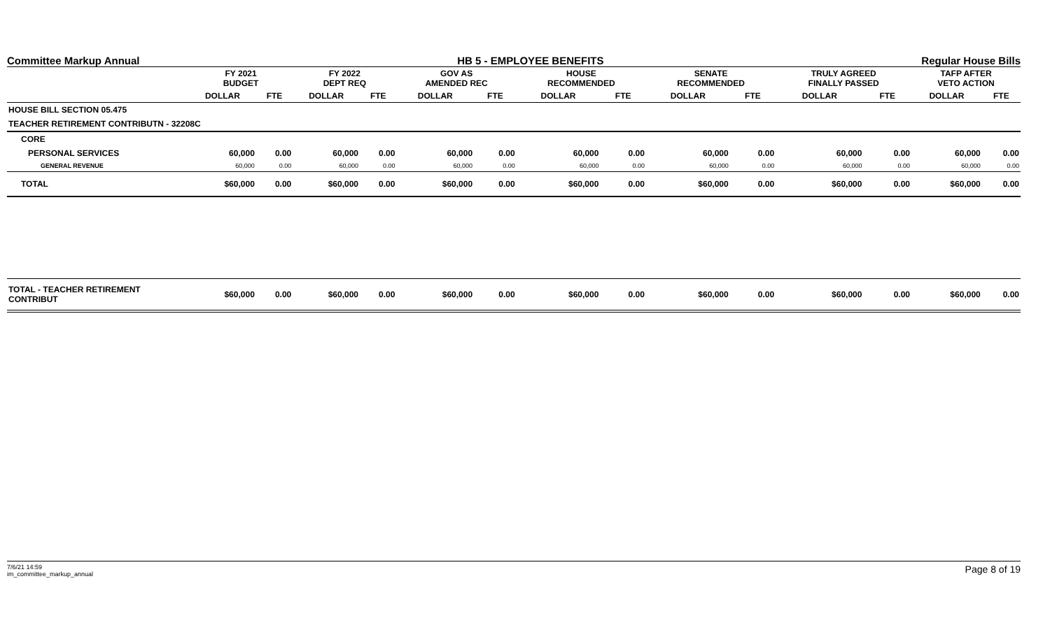Committee Markup Annual HB 5 - EMPLOYEE BENEFITS Regular House Bills
| | FY 2021 BUDGET | | FY 2022 DEPT REQ | | GOV AS AMENDED REC | | HOUSE RECOMMENDED | | SENATE RECOMMENDED | | TRULY AGREED FINALLY PASSED | | TAFP AFTER VETO ACTION | |
| --- | --- | --- | --- | --- | --- | --- | --- | --- | --- | --- | --- | --- | --- | --- |
| | DOLLAR | FTE | DOLLAR | FTE | DOLLAR | FTE | DOLLAR | FTE | DOLLAR | FTE | DOLLAR | FTE | DOLLAR | FTE |
| HOUSE BILL SECTION 05.475 | | | | | | | | | | | | | | |
| TEACHER RETIREMENT CONTRIBUTN - 32208C | | | | | | | | | | | | | | |
| CORE | | | | | | | | | | | | | | |
| PERSONAL SERVICES | 60,000 | 0.00 | 60,000 | 0.00 | 60,000 | 0.00 | 60,000 | 0.00 | 60,000 | 0.00 | 60,000 | 0.00 | 60,000 | 0.00 |
| GENERAL REVENUE | 60,000 | 0.00 | 60,000 | 0.00 | 60,000 | 0.00 | 60,000 | 0.00 | 60,000 | 0.00 | 60,000 | 0.00 | 60,000 | 0.00 |
| TOTAL | $60,000 | 0.00 | $60,000 | 0.00 | $60,000 | 0.00 | $60,000 | 0.00 | $60,000 | 0.00 | $60,000 | 0.00 | $60,000 | 0.00 |
| TOTAL - TEACHER RETIREMENT CONTRIBUT | $60,000 | 0.00 | $60,000 | 0.00 | $60,000 | 0.00 | $60,000 | 0.00 | $60,000 | 0.00 | $60,000 | 0.00 | $60,000 | 0.00 |
7/6/21 14:59
im_committee_markup_annual
Page 8 of 19